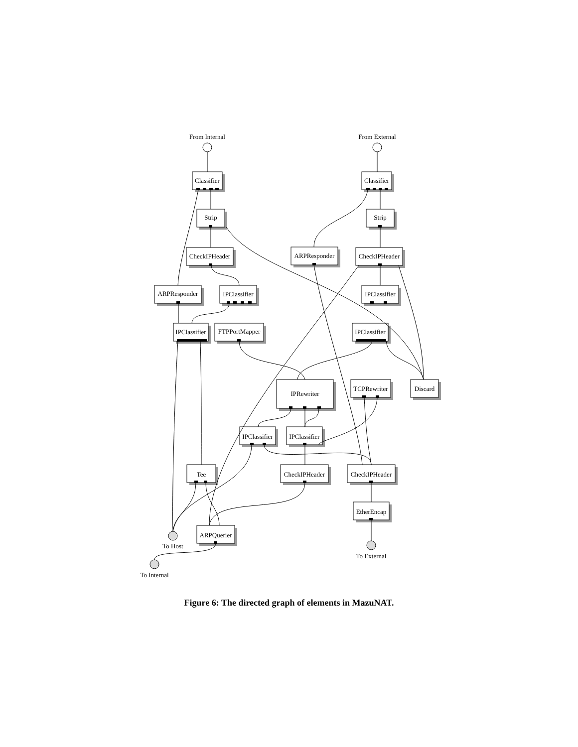From Internal
From External
Classifier
Classifier
Strip
Strip
CheckIPHeader
CheckIPHeader
ARPResponder
ARPResponder
IPClassifier
IPClassifier
IPClassifier
FTPPortMapper
IPClassifier
IPRewriter
TCPRewriter
Discard
IPClassifier
IPClassifier
Tee
CheckIPHeader
CheckIPHeader
EtherEncap
ARPQuerier
To Host
To External
To Internal
Figure 6: The directed graph of elements in MazuNAT.